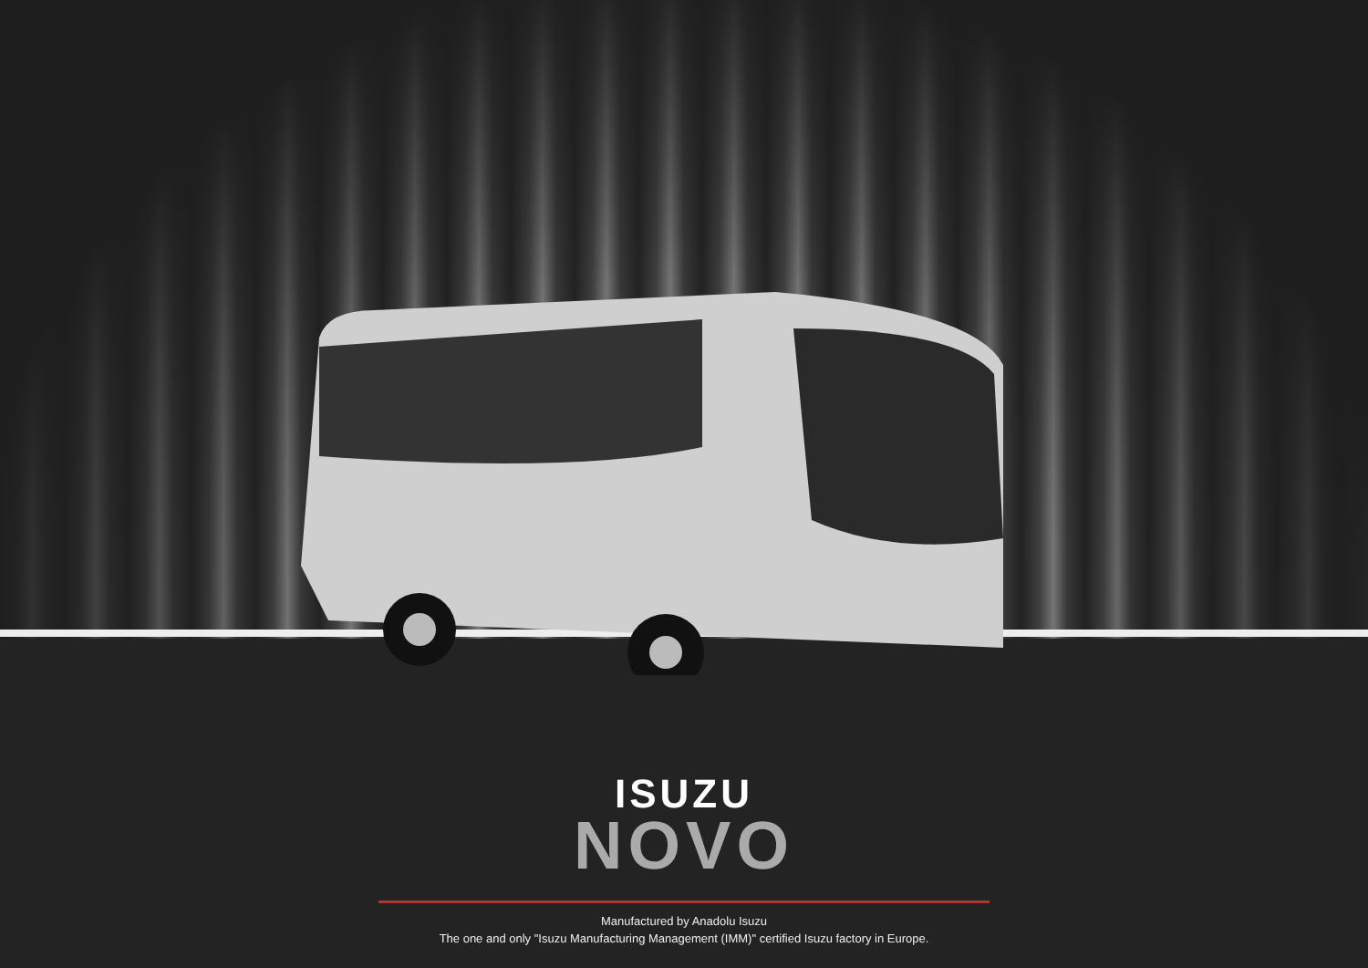ISUZU
NOVO
Manufactured by Anadolu Isuzu
The one and only "Isuzu Manufacturing Management (IMM)" certified Isuzu factory in Europe.